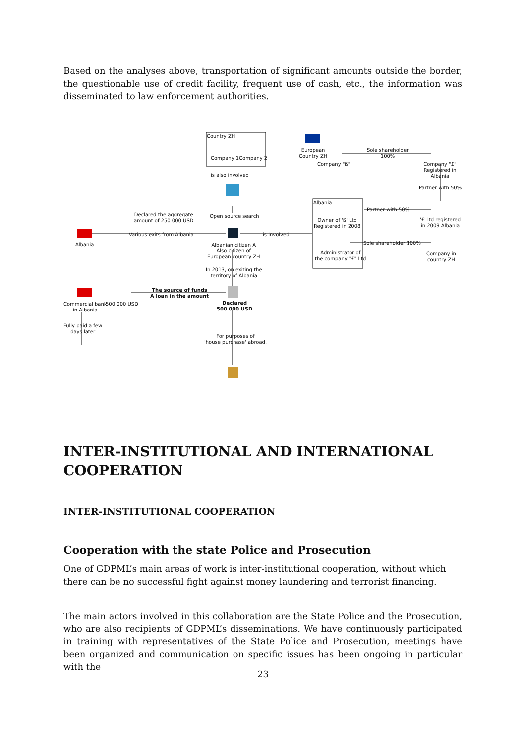Based on the analyses above, transportation of significant amounts outside the border, the questionable use of credit facility, frequent use of cash, etc., the information was disseminated to law enforcement authorities.
Country ZH
Company 1Company 2
is also involved
European
Country ZH
Company "ß"
Sole shareholder
100%
Company "£"
Registered in Albania
Partner with 50%
Albania
Owner of 'ß' Ltd
Registered in 2008
Partner with 50%
'£' ltd registered
in 2009 Albania
Declared the aggregate
amount of 250 000 USD
Open source search
Various exits from Albania is involved
Albania
Albanian citizen A
Also citizen of
European country ZH
Sole shareholder 100%
Administrator of
the company "£" Ltd
Company in
country ZH
In 2013, on exiting the
territory of Albania
The source of funds
A loan in the amount
Commercial bank
in Albania
500 000 USD
Declared
500 000 USD
Fully paid a few
days later
For purposes of
'house purchase' abroad.
INTER-INSTITUTIONAL AND INTERNATIONAL COOPERATION
INTER-INSTITUTIONAL COOPERATION
Cooperation with the state Police and Prosecution
One of GDPML’s main areas of work is inter-institutional cooperation, without which there can be no successful fight against money laundering and terrorist financing.
The main actors involved in this collaboration are the State Police and the Prosecution, who are also recipients of GDPML’s disseminations. We have continuously participated in training with representatives of the State Police and Prosecution, meetings have been organized and communication on specific issues has been ongoing in particular with the
23